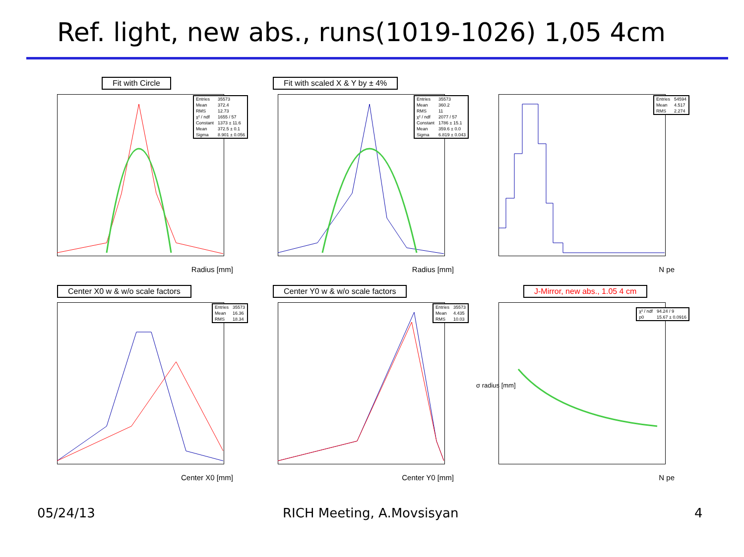Ref. light, new abs., runs(1019-1026) 1,05 4cm
Fit with Circle
| Entries | 35573 |
| Mean | 372.4 |
| RMS | 12.73 |
| χ² / ndf | 1655 / 57 |
| Constant | 1373 ± 11.6 |
| Mean | 372.5 ± 0.1 |
| Sigma | 8.901 ± 0.056 |
Radius [mm]
Fit with scaled X & Y by ± 4%
| Entries | 35573 |
| Mean | 360.2 |
| RMS | 11 |
| χ² / ndf | 2077 / 57 |
| Constant | 1786 ± 15.1 |
| Mean | 359.6 ± 0.0 |
| Sigma | 6.819 ± 0.043 |
Radius [mm]
| Entries | 54594 |
| Mean | 4.517 |
| RMS | 2.274 |
N pe
Center X0 w & w/o scale factors
| Entries | 35573 |
| Mean | 16.36 |
| RMS | 18.34 |
Center X0 [mm]
Center Y0 w & w/o scale factors
| Entries | 35573 |
| Mean | 4.435 |
| RMS | 10.03 |
Center Y0 [mm]
J-Mirror, new abs., 1.05 4 cm
| χ² / ndf | 94.24 / 9 |
| p0 | 15.67 ± 0.0916 |
N pe
σ radius [mm]
05/24/13 RICH Meeting, A.Movsisyan 4